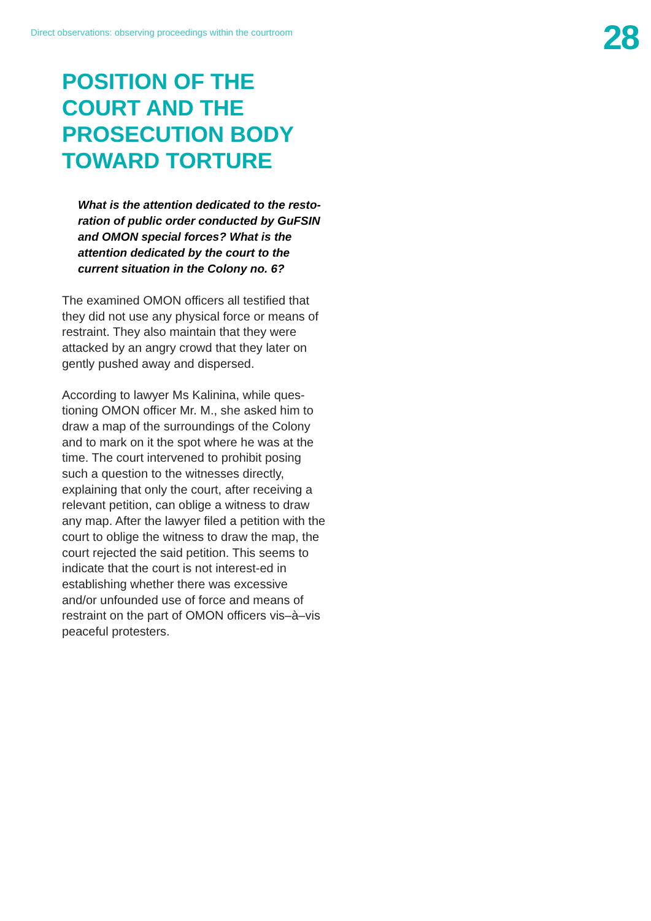Direct observations: observing proceedings within the courtroom
28
POSITION OF THE
COURT AND THE
PROSECUTION BODY
TOWARD TORTURE
What is the attention dedicated to the resto-ration of public order conducted by GuFSIN and OMON special forces? What is the attention dedicated by the court to the current situation in the Colony no. 6?
The examined OMON officers all testified that they did not use any physical force or means of restraint. They also maintain that they were attacked by an angry crowd that they later on gently pushed away and dispersed.
According to lawyer Ms Kalinina, while ques-tioning OMON officer Mr. M., she asked him to draw a map of the surroundings of the Colony and to mark on it the spot where he was at the time. The court intervened to prohibit posing such a question to the witnesses directly, explaining that only the court, after receiving a relevant petition, can oblige a witness to draw any map. After the lawyer filed a petition with the court to oblige the witness to draw the map, the court rejected the said petition. This seems to indicate that the court is not interest-ed in establishing whether there was excessive and/or unfounded use of force and means of restraint on the part of OMON officers vis–à–vis peaceful protesters.